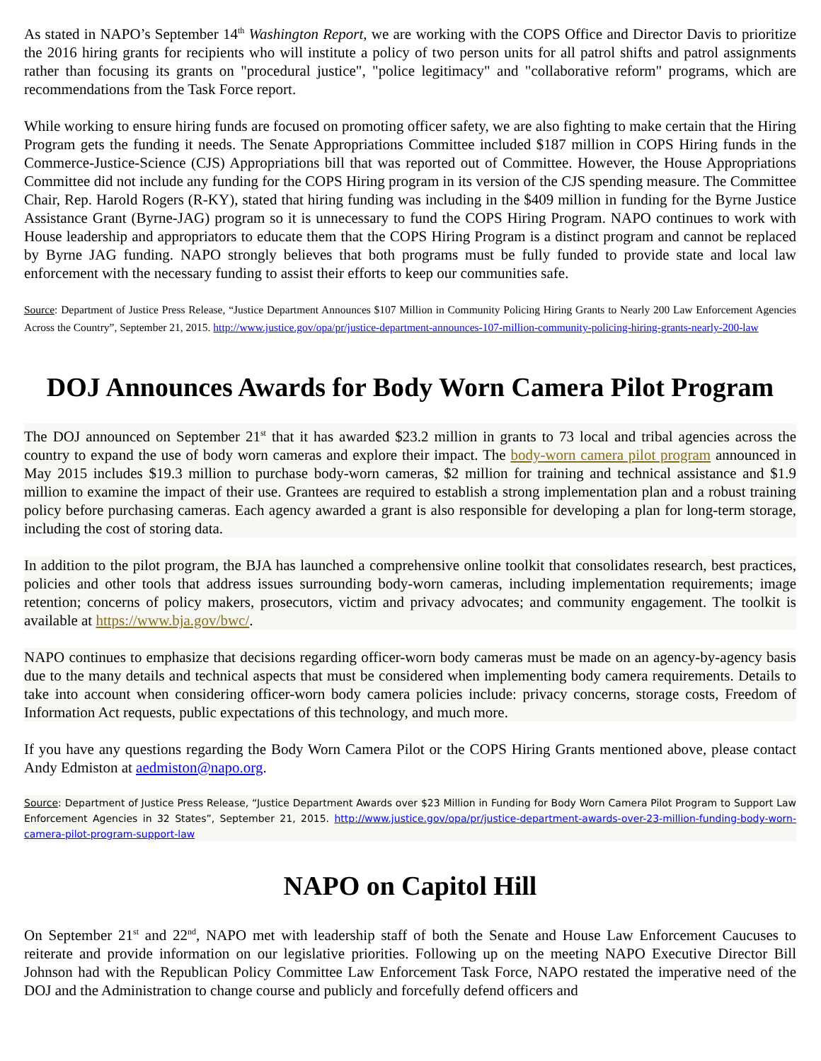As stated in NAPO’s September 14<sup>th</sup> Washington Report, we are working with the COPS Office and Director Davis to prioritize the 2016 hiring grants for recipients who will institute a policy of two person units for all patrol shifts and patrol assignments rather than focusing its grants on "procedural justice", "police legitimacy" and "collaborative reform" programs, which are recommendations from the Task Force report.
While working to ensure hiring funds are focused on promoting officer safety, we are also fighting to make certain that the Hiring Program gets the funding it needs. The Senate Appropriations Committee included $187 million in COPS Hiring funds in the Commerce-Justice-Science (CJS) Appropriations bill that was reported out of Committee. However, the House Appropriations Committee did not include any funding for the COPS Hiring program in its version of the CJS spending measure. The Committee Chair, Rep. Harold Rogers (R-KY), stated that hiring funding was including in the $409 million in funding for the Byrne Justice Assistance Grant (Byrne-JAG) program so it is unnecessary to fund the COPS Hiring Program. NAPO continues to work with House leadership and appropriators to educate them that the COPS Hiring Program is a distinct program and cannot be replaced by Byrne JAG funding. NAPO strongly believes that both programs must be fully funded to provide state and local law enforcement with the necessary funding to assist their efforts to keep our communities safe.
Source: Department of Justice Press Release, “Justice Department Announces $107 Million in Community Policing Hiring Grants to Nearly 200 Law Enforcement Agencies Across the Country”, September 21, 2015. http://www.justice.gov/opa/pr/justice-department-announces-107-million-community-policing-hiring-grants-nearly-200-law
DOJ Announces Awards for Body Worn Camera Pilot Program
The DOJ announced on September 21<sup>st</sup> that it has awarded $23.2 million in grants to 73 local and tribal agencies across the country to expand the use of body worn cameras and explore their impact. The body-worn camera pilot program announced in May 2015 includes $19.3 million to purchase body-worn cameras, $2 million for training and technical assistance and $1.9 million to examine the impact of their use. Grantees are required to establish a strong implementation plan and a robust training policy before purchasing cameras. Each agency awarded a grant is also responsible for developing a plan for long-term storage, including the cost of storing data.
In addition to the pilot program, the BJA has launched a comprehensive online toolkit that consolidates research, best practices, policies and other tools that address issues surrounding body-worn cameras, including implementation requirements; image retention; concerns of policy makers, prosecutors, victim and privacy advocates; and community engagement. The toolkit is available at https://www.bja.gov/bwc/.
NAPO continues to emphasize that decisions regarding officer-worn body cameras must be made on an agency-by-agency basis due to the many details and technical aspects that must be considered when implementing body camera requirements. Details to take into account when considering officer-worn body camera policies include: privacy concerns, storage costs, Freedom of Information Act requests, public expectations of this technology, and much more.
If you have any questions regarding the Body Worn Camera Pilot or the COPS Hiring Grants mentioned above, please contact Andy Edmiston at aedmiston@napo.org.
Source: Department of Justice Press Release, “Justice Department Awards over $23 Million in Funding for Body Worn Camera Pilot Program to Support Law Enforcement Agencies in 32 States”, September 21, 2015. http://www.justice.gov/opa/pr/justice-department-awards-over-23-million-funding-body-worn-camera-pilot-program-support-law
NAPO on Capitol Hill
On September 21<sup>st</sup> and 22<sup>nd</sup>, NAPO met with leadership staff of both the Senate and House Law Enforcement Caucuses to reiterate and provide information on our legislative priorities. Following up on the meeting NAPO Executive Director Bill Johnson had with the Republican Policy Committee Law Enforcement Task Force, NAPO restated the imperative need of the DOJ and the Administration to change course and publicly and forcefully defend officers and